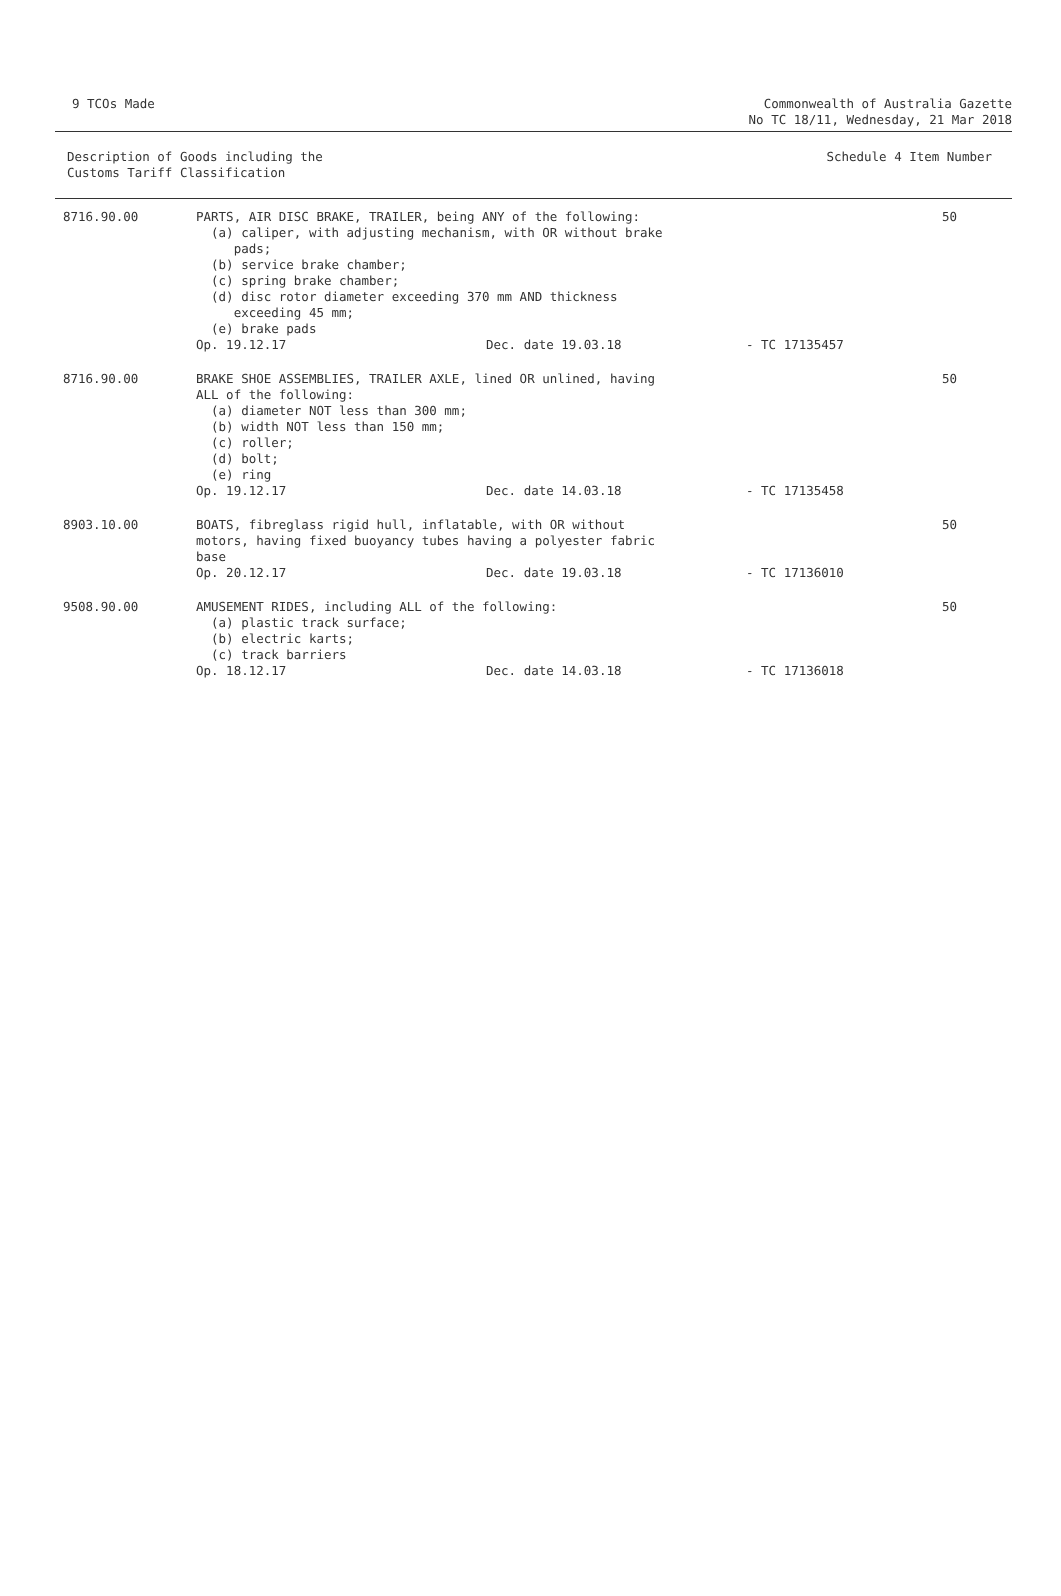9 TCOs Made Commonwealth of Australia Gazette
No TC 18/11, Wednesday, 21 Mar 2018
Description of Goods including the
Customs Tariff Classification
Schedule 4 Item Number
| 8716.90.00 | PARTS, AIR DISC BRAKE, TRAILER, being ANY of the following: (a) caliper, with adjusting mechanism, with OR without brake pads; (b) service brake chamber; (c) spring brake chamber; (d) disc rotor diameter exceeding 370 mm AND thickness exceeding 45 mm; (e) brake pads | | | 50 |
| | Op. 19.12.17 | Dec. date 19.03.18 | - TC 17135457 | |
| 8716.90.00 | BRAKE SHOE ASSEMBLIES, TRAILER AXLE, lined OR unlined, having ALL of the following: (a) diameter NOT less than 300 mm; (b) width NOT less than 150 mm; (c) roller; (d) bolt; (e) ring | | | 50 |
| | Op. 19.12.17 | Dec. date 14.03.18 | - TC 17135458 | |
| 8903.10.00 | BOATS, fibreglass rigid hull, inflatable, with OR without motors, having fixed buoyancy tubes having a polyester fabric base | | | 50 |
| | Op. 20.12.17 | Dec. date 19.03.18 | - TC 17136010 | |
| 9508.90.00 | AMUSEMENT RIDES, including ALL of the following: (a) plastic track surface; (b) electric karts; (c) track barriers | | | 50 |
| | Op. 18.12.17 | Dec. date 14.03.18 | - TC 17136018 | |